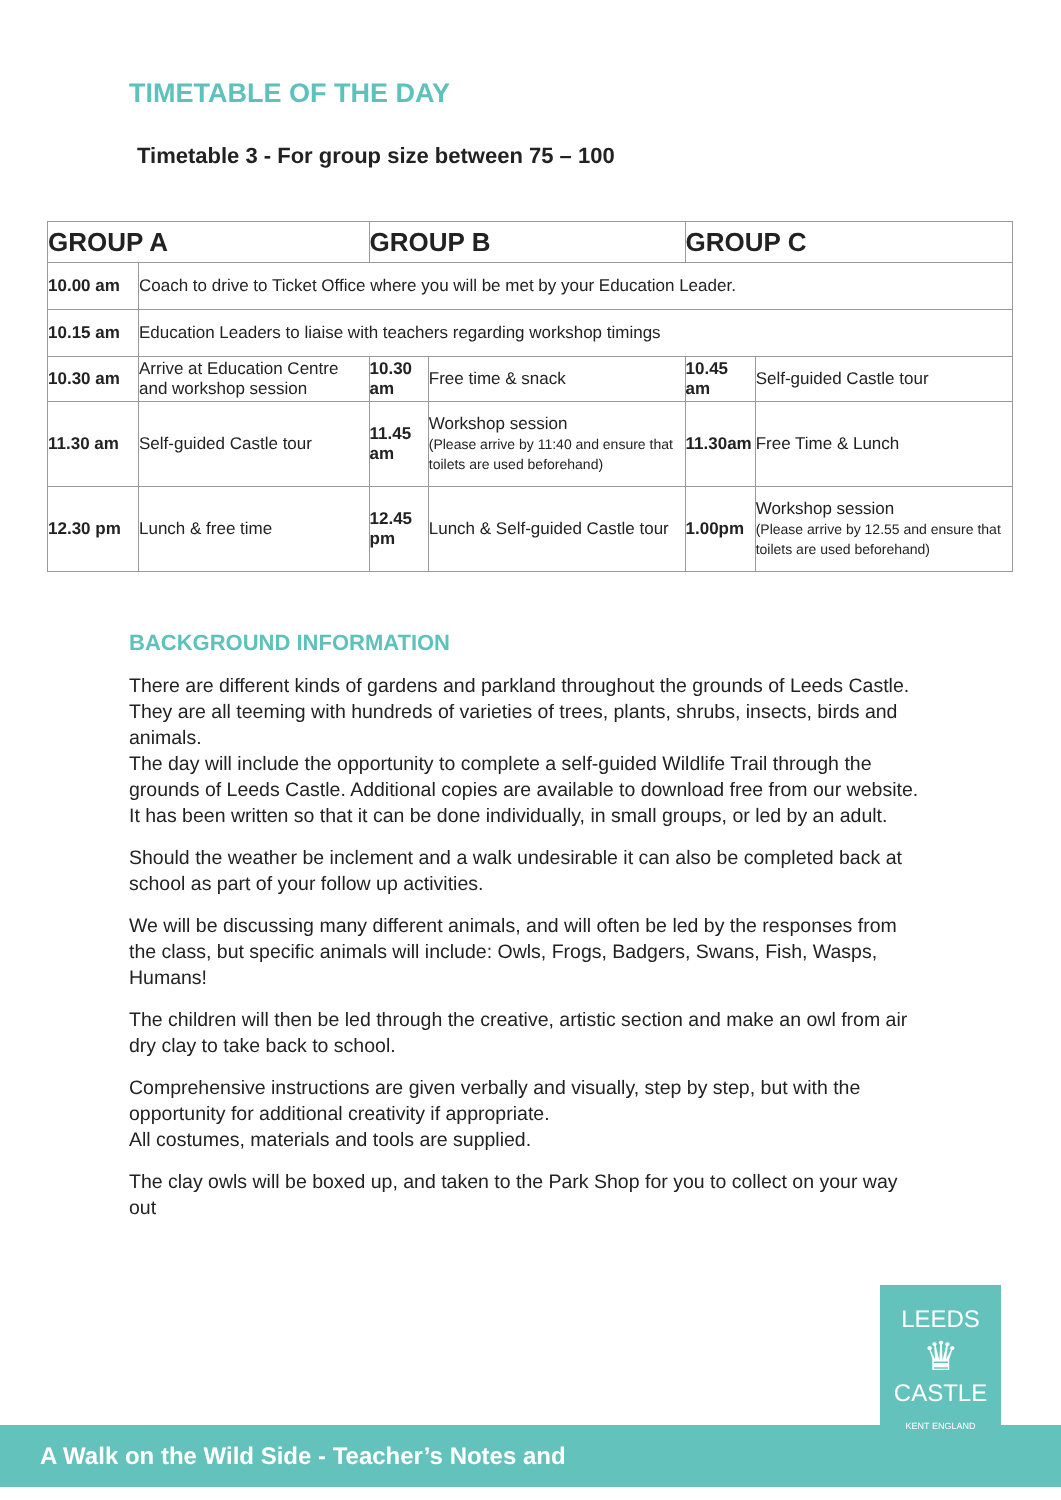TIMETABLE OF THE DAY
Timetable 3 - For group size between 75 – 100
| GROUP A | | GROUP B | | GROUP C | |
| --- | --- | --- | --- | --- | --- |
| 10.00 am | Coach to drive to Ticket Office where you will be met by your Education Leader. | | | | |
| 10.15 am | Education Leaders to liaise with teachers regarding workshop timings | | | | |
| 10.30 am | Arrive at Education Centre and workshop session | 10.30 am | Free time & snack | 10.45 am | Self-guided Castle tour |
| 11.30 am | Self-guided Castle tour | 11.45 am | Workshop session (Please arrive by 11:40 and ensure that toilets are used beforehand) | 11.30am | Free Time & Lunch |
| 12.30 pm | Lunch & free time | 12.45 pm | Lunch & Self-guided Castle tour | 1.00pm | Workshop session (Please arrive by 12.55 and ensure that toilets are used beforehand) |
BACKGROUND INFORMATION
There are different kinds of gardens and parkland throughout the grounds of Leeds Castle. They are all teeming with hundreds of varieties of trees, plants, shrubs, insects, birds and animals.
The day will include the opportunity to complete a self-guided Wildlife Trail through the grounds of Leeds Castle. Additional copies are available to download free from our website. It has been written so that it can be done individually, in small groups, or led by an adult.
Should the weather be inclement and a walk undesirable it can also be completed back at school as part of your follow up activities.
We will be discussing many different animals, and will often be led by the responses from the class, but specific animals will include: Owls, Frogs, Badgers, Swans, Fish, Wasps, Humans!
The children will then be led through the creative, artistic section and make an owl from air dry clay to take back to school.
Comprehensive instructions are given verbally and visually, step by step, but with the opportunity for additional creativity if appropriate.
All costumes, materials and tools are supplied.
The clay owls will be boxed up, and taken to the Park Shop for you to collect on your way out
A Walk on the Wild Side - Teacher’s Notes and
LEEDS
♛
CASTLE
KENT ENGLAND